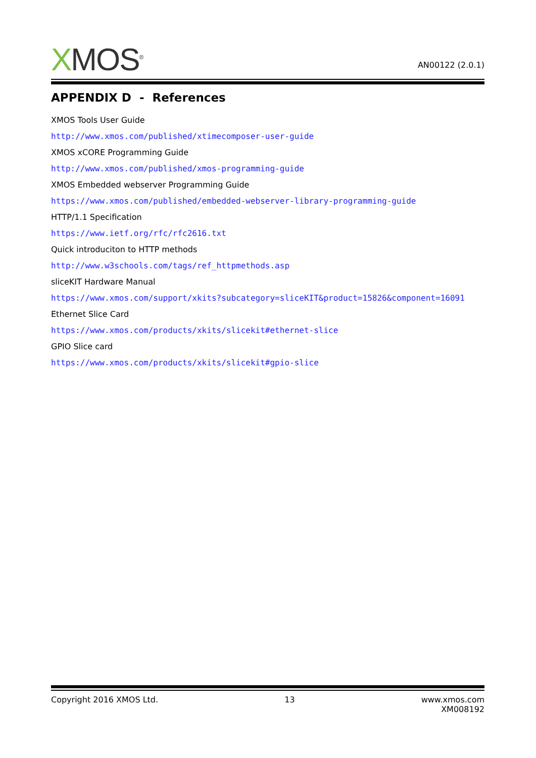XMOS<sup>®</sup>
AN00122 (2.0.1)
APPENDIX D - References
XMOS Tools User Guide
http://www.xmos.com/published/xtimecomposer-user-guide
XMOS xCORE Programming Guide
http://www.xmos.com/published/xmos-programming-guide
XMOS Embedded webserver Programming Guide
https://www.xmos.com/published/embedded-webserver-library-programming-guide
HTTP/1.1 Specification
https://www.ietf.org/rfc/rfc2616.txt
Quick introduciton to HTTP methods
http://www.w3schools.com/tags/ref_httpmethods.asp
sliceKIT Hardware Manual
https://www.xmos.com/support/xkits?subcategory=sliceKIT&product=15826&component=16091
Ethernet Slice Card
https://www.xmos.com/products/xkits/slicekit#ethernet-slice
GPIO Slice card
https://www.xmos.com/products/xkits/slicekit#gpio-slice
Copyright 2016 XMOS Ltd. 13 www.xmos.com
XM008192